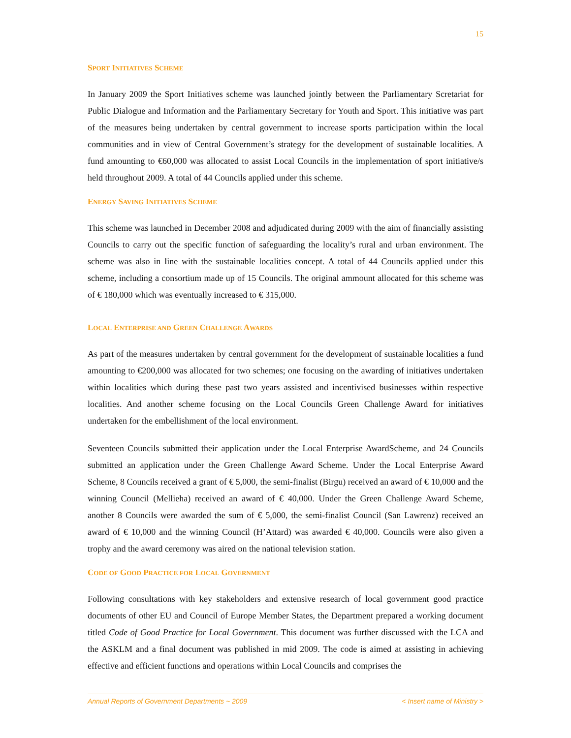15
SPORT INITIATIVES SCHEME
In January 2009 the Sport Initiatives scheme was launched jointly between the Parliamentary Scretariat for Public Dialogue and Information and the Parliamentary Secretary for Youth and Sport. This initiative was part of the measures being undertaken by central government to increase sports participation within the local communities and in view of Central Government’s strategy for the development of sustainable localities. A fund amounting to €60,000 was allocated to assist Local Councils in the implementation of sport initiative/s held throughout 2009. A total of 44 Councils applied under this scheme.
ENERGY SAVING INITIATIVES SCHEME
This scheme was launched in December 2008 and adjudicated during 2009 with the aim of financially assisting Councils to carry out the specific function of safeguarding the locality’s rural and urban environment. The scheme was also in line with the sustainable localities concept. A total of 44 Councils applied under this scheme, including a consortium made up of 15 Councils. The original ammount allocated for this scheme was of € 180,000 which was eventually increased to € 315,000.
LOCAL ENTERPRISE AND GREEN CHALLENGE AWARDS
As part of the measures undertaken by central government for the development of sustainable localities a fund amounting to €200,000 was allocated for two schemes; one focusing on the awarding of initiatives undertaken within localities which during these past two years assisted and incentivised businesses within respective localities. And another scheme focusing on the Local Councils Green Challenge Award for initiatives undertaken for the embellishment of the local environment.
Seventeen Councils submitted their application under the Local Enterprise AwardScheme, and 24 Councils submitted an application under the Green Challenge Award Scheme. Under the Local Enterprise Award Scheme, 8 Councils received a grant of € 5,000, the semi-finalist (Birgu) received an award of € 10,000 and the winning Council (Mellieha) received an award of € 40,000. Under the Green Challenge Award Scheme, another 8 Councils were awarded the sum of € 5,000, the semi-finalist Council (San Lawrenz) received an award of € 10,000 and the winning Council (H’Attard) was awarded € 40,000. Councils were also given a trophy and the award ceremony was aired on the national television station.
CODE OF GOOD PRACTICE FOR LOCAL GOVERNMENT
Following consultations with key stakeholders and extensive research of local government good practice documents of other EU and Council of Europe Member States, the Department prepared a working document titled Code of Good Practice for Local Government. This document was further discussed with the LCA and the ASKLM and a final document was published in mid 2009. The code is aimed at assisting in achieving effective and efficient functions and operations within Local Councils and comprises the
Annual Reports of Government Departments ~ 2009 < Insert name of Ministry >